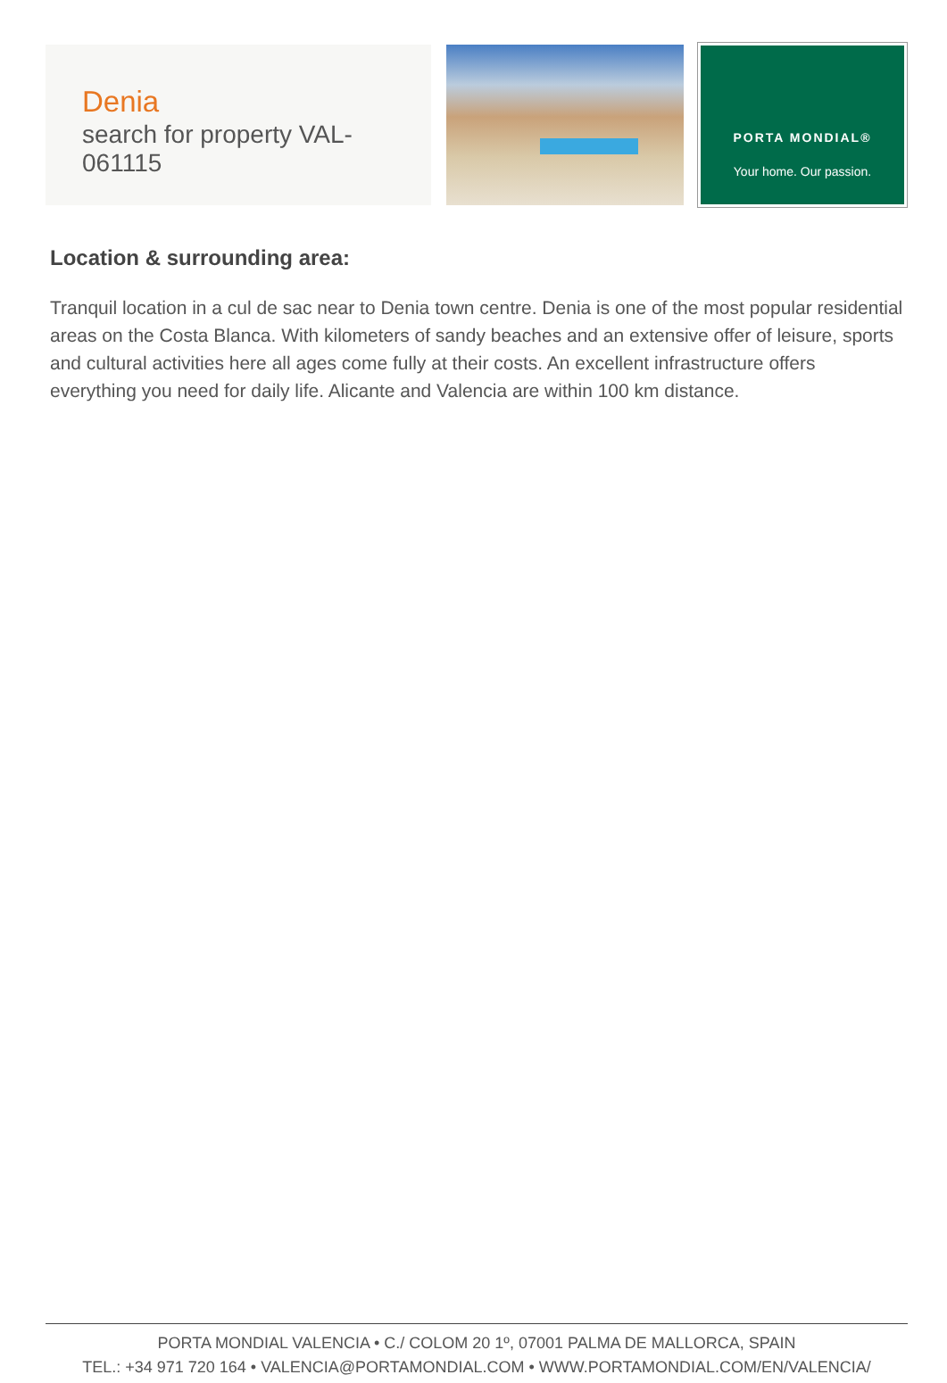Denia
search for property VAL-061115
PORTA MONDIAL®
Your home. Our passion.
Location & surrounding area:
Tranquil location in a cul de sac near to Denia town centre. Denia is one of the most popular residential areas on the Costa Blanca. With kilometers of sandy beaches and an extensive offer of leisure, sports and cultural activities here all ages come fully at their costs. An excellent infrastructure offers everything you need for daily life. Alicante and Valencia are within 100 km distance.
PORTA MONDIAL VALENCIA • C./ COLOM 20 1º, 07001 PALMA DE MALLORCA, SPAIN
TEL.: +34 971 720 164 • VALENCIA@PORTAMONDIAL.COM • WWW.PORTAMONDIAL.COM/EN/VALENCIA/